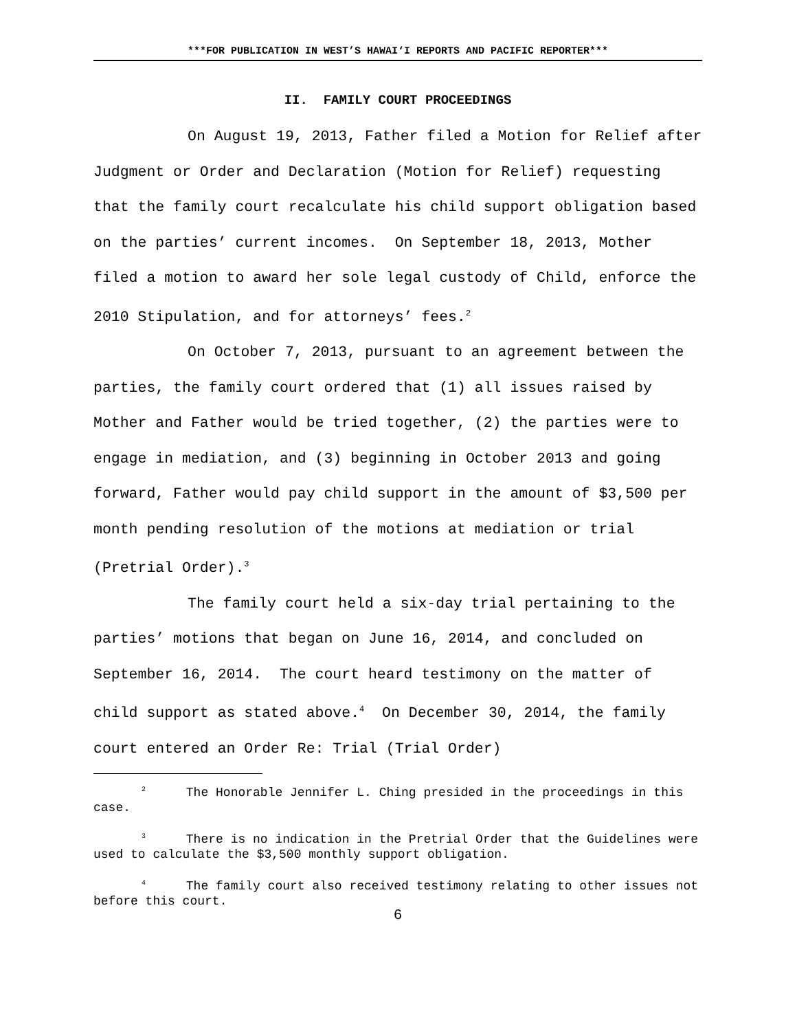***FOR PUBLICATION IN WEST’S HAWAI‘I REPORTS AND PACIFIC REPORTER***
II. FAMILY COURT PROCEEDINGS
On August 19, 2013, Father filed a Motion for Relief after Judgment or Order and Declaration (Motion for Relief) requesting that the family court recalculate his child support obligation based on the parties’ current incomes. On September 18, 2013, Mother filed a motion to award her sole legal custody of Child, enforce the 2010 Stipulation, and for attorneys’ fees.<sup>2</sup>
On October 7, 2013, pursuant to an agreement between the parties, the family court ordered that (1) all issues raised by Mother and Father would be tried together, (2) the parties were to engage in mediation, and (3) beginning in October 2013 and going forward, Father would pay child support in the amount of $3,500 per month pending resolution of the motions at mediation or trial (Pretrial Order).<sup>3</sup>
The family court held a six-day trial pertaining to the parties’ motions that began on June 16, 2014, and concluded on September 16, 2014. The court heard testimony on the matter of child support as stated above.<sup>4</sup> On December 30, 2014, the family court entered an Order Re: Trial (Trial Order)
<sup>2</sup> The Honorable Jennifer L. Ching presided in the proceedings in this case.
<sup>3</sup> There is no indication in the Pretrial Order that the Guidelines were used to calculate the $3,500 monthly support obligation.
<sup>4</sup> The family court also received testimony relating to other issues not before this court.
6